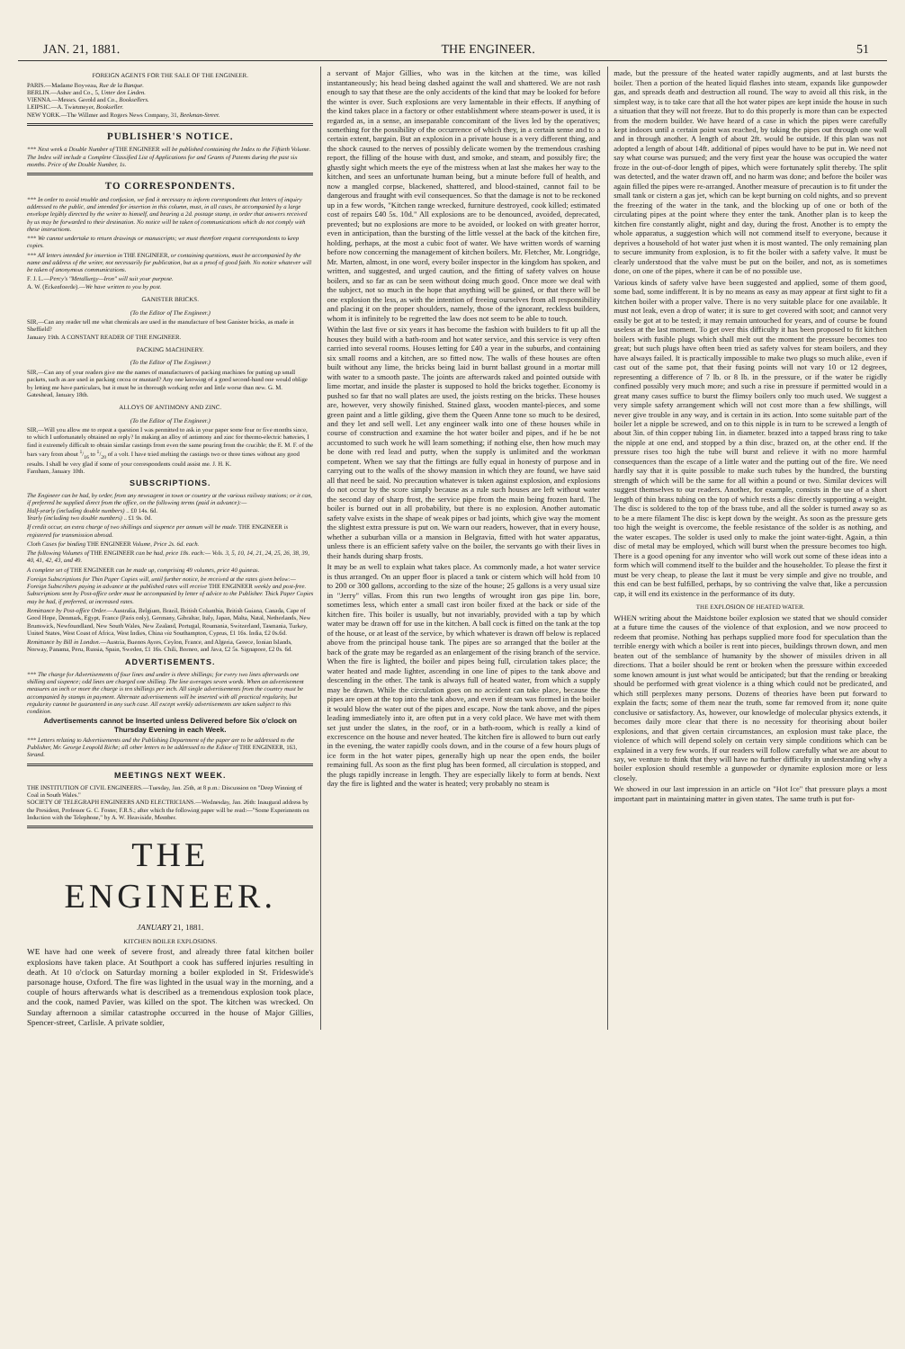JAN. 21, 1881. THE ENGINEER. 51
FOREIGN AGENTS FOR THE SALE OF THE ENGINEER.
PARIS.—Madame Boyveau, Rue de la Banque.
BERLIN.—Asher and Co., 5, Unter den Linden.
VIENNA.—Messrs. Gerold and Co., Booksellers.
LEIPSIC.—A. Twietmeyer, Bookseller.
NEW YORK.—The Willmer and Rogers News Company, 31, Beekman-Street.
PUBLISHER'S NOTICE.
*** Next week a Double Number of THE ENGINEER will be published containing the Index to the Fiftieth Volume. The Index will include a Complete Classified List of Applications for and Grants of Patents during the past six months. Price of the Double Number, 1s.
TO CORRESPONDENTS.
*** In order to avoid trouble and confusion, we find it necessary to inform correspondents that letters of inquiry addressed to the public, and intended for insertion in this column, must, in all cases, be accompanied by a large envelope legibly directed by the writer to himself, and bearing a 2d. postage stamp, in order that answers received by us may be forwarded to their destination. No notice will be taken of communications which do not comply with these instructions.
*** We cannot undertake to return drawings or manuscripts; we must therefore request correspondents to keep copies.
*** All letters intended for insertion in THE ENGINEER, or containing questions, must be accompanied by the name and address of the writer, not necessarily for publication, but as a proof of good faith. No notice whatever will be taken of anonymous communications.
F. J. L.—Percy's "Metallurgy—Iron" will suit your purpose.
A. W. (Eckenfoerde).—We have written to you by post.
GANISTER BRICKS.
(To the Editor of The Engineer.)
SIR,—Can any reader tell me what chemicals are used in the manufacture of best Ganister bricks, as made in Sheffield?
January 19th. A CONSTANT READER OF THE ENGINEER.
PACKING MACHINERY.
(To the Editor of The Engineer.)
SIR,—Can any of your readers give me the names of manufacturers of packing machines for putting up small packets, such as are used in packing cocoa or mustard? Any one knowing of a good second-hand one would oblige by letting me have particulars, but it must be in thorough working order and little worse than new. G. M.
Gateshead, January 18th.
ALLOYS OF ANTIMONY AND ZINC.
(To the Editor of The Engineer.)
SIR,—Will you allow me to repeat a question I was permitted to ask in your paper some four or five months since, to which I unfortunately obtained no reply? In making an alloy of antimony and zinc for thermo-electric batteries, I find it extremely difficult to obtain similar castings from even the same pouring from the crucible; the E. M. F. of the bars vary from about 1/16 to 1/20 of a volt. I have tried melting the castings two or three times without any good results. I shall be very glad if some of your correspondents could assist me. J. H. K.
Farnham, January 10th.
SUBSCRIPTIONS.
The Engineer can be had, by order, from any newsagent in town or country at the various railway stations; or it can, if preferred be supplied direct from the office, on the following terms (paid in advance):—
Half-yearly (including double numbers) .. £0 14s. 6d.
Yearly (including two double numbers) .. £1 9s. 0d.
If credit occur, an extra charge of two shillings and sixpence per annum will be made. THE ENGINEER is registered for transmission abroad.
Cloth Cases for binding THE ENGINEER Volume, Price 2s. 6d. each.
The following Volumes of THE ENGINEER can be had, price 18s. each:— Vols. 3, 5, 10, 14, 21, 24, 25, 26, 38, 39, 40, 41, 42, 43, and 49.
A complete set of THE ENGINEER can be made up, comprising 49 volumes, price 40 guineas.
Foreign Subscriptions for Thin Paper Copies will, until further notice, be received at the rates given below:—Foreign Subscribers paying in advance at the published rates will receive THE ENGINEER weekly and post-free. Subscriptions sent by Post-office order must be accompanied by letter of advice to the Publisher. Thick Paper Copies may be had, if preferred, at increased rates.
Remittance by Post-office Order.—Australia, Belgium, Brazil, British Columbia, British Guiana, Canada, Cape of Good Hope, Denmark, Egypt, France (Paris only), Germany, Gibraltar, Italy, Japan, Malta, Natal, Netherlands, New Brunswick, Newfoundland, New South Wales, New Zealand, Portugal, Roumania, Switzerland, Tasmania, Turkey, United States, West Coast of Africa, West Indies, China via Southampton, Cyprus, £1 16s. India, £2 0s.6d.
Remittance by Bill in London.—Austria, Buenos Ayres, Ceylon, France, and Algeria, Greece, Ionian Islands, Norway, Panama, Peru, Russia, Spain, Sweden, £1 16s. Chili, Borneo, and Java, £2 5s. Signapore, £2 0s. 6d.
ADVERTISEMENTS.
*** The charge for Advertisements of four lines and under is three shillings; for every two lines afterwards one shilling and sixpence; odd lines are charged one shilling. The line averages seven words. When an advertisement measures an inch or more the charge is ten shillings per inch. All single advertisements from the country must be accompanied by stamps in payment. Alternate advertisements will be inserted with all practical regularity, but regularity cannot be guaranteed in any such case. All except weekly advertisements are taken subject to this condition.
Advertisements cannot be Inserted unless Delivered before Six o'clock on Thursday Evening in each Week.
*** Letters relating to Advertisements and the Publishing Department of the paper are to be addressed to the Publisher, Mr. George Leopold Riche; all other letters to be addressed to the Editor of THE ENGINEER, 163, Strand.
MEETINGS NEXT WEEK.
THE INSTITUTION OF CIVIL ENGINEERS.—Tuesday, Jan. 25th, at 8 p.m.: Discussion on "Deep Winning of Coal in South Wales."
SOCIETY OF TELEGRAPH ENGINEERS AND ELECTRICIANS.—Wednesday, Jan. 26th: Inaugural address by the President, Professor G. C. Foster, F.R.S.; after which the following paper will be read:—"Some Experiments on Induction with the Telephone," by A. W. Heaviside, Member.
THE ENGINEER.
JANUARY 21, 1881.
KITCHEN BOILER EXPLOSIONS.
WE have had one week of severe frost, and already three fatal kitchen boiler explosions have taken place. At Southport a cook has suffered injuries resulting in death. At 10 o'clock on Saturday morning a boiler exploded in St. Frideswide's parsonage house, Oxford. The fire was lighted in the usual way in the morning, and a couple of hours afterwards what is described as a tremendous explosion took place, and the cook, named Pavier, was killed on the spot. The kitchen was wrecked. On Sunday afternoon a similar catastrophe occurred in the house of Major Gillies, Spencer-street, Carlisle. A private soldier,
a servant of Major Gillies, who was in the kitchen at the time, was killed instantaneously; his head being dashed against the wall and shattered. We are not rash enough to say that these are the only accidents of the kind that may be looked for before the winter is over. Such explosions are very lamentable in their effects. If anything of the kind takes place in a factory or other establishment where steam-power is used, it is regarded as, in a sense, an inseparable concomitant of the lives led by the operatives; something for the possibility of the occurrence of which they, in a certain sense and to a certain extent, bargain. But an explosion in a private house is a very different thing, and the shock caused to the nerves of possibly delicate women by the tremendous crashing report, the filling of the house with dust, and smoke, and steam, and possibly fire; the ghastly sight which meets the eye of the mistress when at last she makes her way to the kitchen, and sees an unfortunate human being, but a minute before full of health, and now a mangled corpse, blackened, shattered, and blood-stained, cannot fail to be dangerous and fraught with evil consequences. So that the damage is not to be reckoned up in a few words, "Kitchen range wrecked, furniture destroyed, cook killed; estimated cost of repairs £40 5s. 10d." All explosions are to be denounced, avoided, deprecated, prevented; but no explosions are more to be avoided, or looked on with greater horror, even in anticipation, than the bursting of the little vessel at the back of the kitchen fire, holding, perhaps, at the most a cubic foot of water. We have written words of warning before now concerning the management of kitchen boilers. Mr. Fletcher, Mr. Longridge, Mr. Marten, almost, in one word, every boiler inspector in the kingdom has spoken, and written, and suggested, and urged caution, and the fitting of safety valves on house boilers, and so far as can be seen without doing much good. Once more we deal with the subject, not so much in the hope that anything will be gained, or that there will be one explosion the less, as with the intention of freeing ourselves from all responsibility and placing it on the proper shoulders, namely, those of the ignorant, reckless builders, whom it is infinitely to be regretted the law does not seem to be able to touch.
Within the last five or six years it has become the fashion with builders to fit up all the houses they build with a bath-room and hot water service, and this service is very often carried into several rooms. Houses letting for £40 a year in the suburbs, and containing six small rooms and a kitchen, are so fitted now. The walls of these houses are often built without any lime, the bricks being laid in burnt ballast ground in a mortar mill with water to a smooth paste. The joints are afterwards raked and pointed outside with lime mortar, and inside the plaster is supposed to hold the bricks together. Economy is pushed so far that no wall plates are used, the joists resting on the bricks. These houses are, however, very showily finished. Stained glass, wooden mantel-pieces, and some green paint and a little gilding, give them the Queen Anne tone so much to be desired, and they let and sell well. Let any engineer walk into one of these houses while in course of construction and examine the hot water boiler and pipes, and if he be not accustomed to such work he will learn something; if nothing else, then how much may be done with red lead and putty, when the supply is unlimited and the workman competent. When we say that the fittings are fully equal in honesty of purpose and in carrying out to the walls of the showy mansion in which they are found, we have said all that need be said. No precaution whatever is taken against explosion, and explosions do not occur by the score simply because as a rule such houses are left without water the second day of sharp frost, the service pipe from the main being frozen hard. The boiler is burned out in all probability, but there is no explosion. Another automatic safety valve exists in the shape of weak pipes or bad joints, which give way the moment the slightest extra pressure is put on. We warn our readers, however, that in every house, whether a suburban villa or a mansion in Belgravia, fitted with hot water apparatus, unless there is an efficient safety valve on the boiler, the servants go with their lives in their hands during sharp frosts.
It may be as well to explain what takes place. As commonly made, a hot water service is thus arranged. On an upper floor is placed a tank or cistern which will hold from 10 to 200 or 300 gallons, according to the size of the house; 25 gallons is a very usual size in "Jerry" villas. From this run two lengths of wrought iron gas pipe 1in. bore, sometimes less, which enter a small cast iron boiler fixed at the back or side of the kitchen fire. This boiler is usually, but not invariably, provided with a tap by which water may be drawn off for use in the kitchen. A ball cock is fitted on the tank at the top of the house, or at least of the service, by which whatever is drawn off below is replaced above from the principal house tank. The pipes are so arranged that the boiler at the back of the grate may be regarded as an enlargement of the rising branch of the service. When the fire is lighted, the boiler and pipes being full, circulation takes place; the water heated and made lighter, ascending in one line of pipes to the tank above and descending in the other. The tank is always full of heated water, from which a supply may be drawn. While the circulation goes on no accident can take place, because the pipes are open at the top into the tank above, and even if steam was formed in the boiler it would blow the water out of the pipes and escape. Now the tank above, and the pipes leading immediately into it, are often put in a very cold place. We have met with them set just under the slates, in the roof, or in a bath-room, which is really a kind of excrescence on the house and never heated. The kitchen fire is allowed to burn out early in the evening, the water rapidly cools down, and in the course of a few hours plugs of ice form in the hot water pipes, generally high up near the open ends, the boiler remaining full. As soon as the first plug has been formed, all circulation is stopped, and the plugs rapidly increase in length. They are especially likely to form at bends. Next day the fire is lighted and the water is heated; very probably no steam is
made, but the pressure of the heated water rapidly augments, and at last bursts the boiler. Then a portion of the heated liquid flashes into steam, expands like gunpowder gas, and spreads death and destruction all round. The way to avoid all this risk, in the simplest way, is to take care that all the hot water pipes are kept inside the house in such a situation that they will not freeze. But to do this properly is more than can be expected from the modern builder. We have heard of a case in which the pipes were carefully kept indoors until a certain point was reached, by taking the pipes out through one wall and in through another. A length of about 2ft. would be outside. If this plan was not adopted a length of about 14ft. additional of pipes would have to be put in. We need not say what course was pursued; and the very first year the house was occupied the water froze in the out-of-door length of pipes, which were fortunately split thereby. The split was detected, and the water drawn off, and no harm was done; and before the boiler was again filled the pipes were re-arranged. Another measure of precaution is to fit under the small tank or cistern a gas jet, which can be kept burning on cold nights, and so prevent the freezing of the water in the tank, and the blocking up of one or both of the circulating pipes at the point where they enter the tank. Another plan is to keep the kitchen fire constantly alight, night and day, during the frost. Another is to empty the whole apparatus, a suggestion which will not commend itself to everyone, because it deprives a household of hot water just when it is most wanted. The only remaining plan to secure immunity from explosion, is to fit the boiler with a safety valve. It must be clearly understood that the valve must be put on the boiler, and not, as is sometimes done, on one of the pipes, where it can be of no possible use.
Various kinds of safety valve have been suggested and applied, some of them good, some bad, some indifferent. It is by no means as easy as may appear at first sight to fit a kitchen boiler with a proper valve. There is no very suitable place for one available. It must not leak, even a drop of water; it is sure to get covered with soot; and cannot very easily be got at to be tested; it may remain untouched for years, and of course be found useless at the last moment. To get over this difficulty it has been proposed to fit kitchen boilers with fusible plugs which shall melt out the moment the pressure becomes too great; but such plugs have often been tried as safety valves for steam boilers, and they have always failed. It is practically impossible to make two plugs so much alike, even if cast out of the same pot, that their fusing points will not vary 10 or 12 degrees, representing a difference of 7 lb. or 8 lb. in the pressure, or if the water be rigidly confined possibly very much more; and such a rise in pressure if permitted would in a great many cases suffice to burst the flimsy boilers only too much used. We suggest a very simple safety arrangement which will not cost more than a few shillings, will never give trouble in any way, and is certain in its action. Into some suitable part of the boiler let a nipple be screwed, and on to this nipple is in turn to be screwed a length of about 3in. of thin copper tubing 1in. in diameter. brazed into a tapped brass ring to take the nipple at one end, and stopped by a thin disc, brazed on, at the other end. If the pressure rises too high the tube will burst and relieve it with no more harmful consequences than the escape of a little water and the putting out of the fire. We need hardly say that it is quite possible to make such tubes by the hundred, the bursting strength of which will be the same for all within a pound or two. Similar devices will suggest themselves to our readers. Another, for example, consists in the use of a short length of thin brass tubing on the top of which rests a disc directly supporting a weight. The disc is soldered to the top of the brass tube, and all the solder is turned away so as to be a mere filament The disc is kept down by the weight. As soon as the pressure gets too high the weight is overcome, the feeble resistance of the solder is as nothing, and the water escapes. The solder is used only to make the joint water-tight. Again, a thin disc of metal may be employed, which will burst when the pressure becomes too high. There is a good opening for any inventor who will work out some of these ideas into a form which will commend itself to the builder and the householder. To please the first it must be very cheap, to please the last it must be very simple and give no trouble, and this end can be best fulfilled, perhaps, by so contriving the valve that, like a percussion cap, it will end its existence in the performance of its duty.
THE EXPLOSION OF HEATED WATER.
WHEN writing about the Maidstone boiler explosion we stated that we should consider at a future time the causes of the violence of that explosion, and we now proceed to redeem that promise. Nothing has perhaps supplied more food for speculation than the terrible energy with which a boiler is rent into pieces, buildings thrown down, and men beaten out of the semblance of humanity by the shower of missiles driven in all directions. That a boiler should be rent or broken when the pressure within exceeded some known amount is just what would be anticipated; but that the rending or breaking should be performed with great violence is a thing which could not be predicated, and which still perplexes many persons. Dozens of theories have been put forward to explain the facts; some of them near the truth, some far removed from it; none quite conclusive or satisfactory. As, however, our knowledge of molecular physics extends, it becomes daily more clear that there is no necessity for theorising about boiler explosions, and that given certain circumstances, an explosion must take place, the violence of which will depend solely on certain very simple conditions which can be explained in a very few words. If our readers will follow carefully what we are about to say, we venture to think that they will have no further difficulty in understanding why a boiler explosion should resemble a gunpowder or dynamite explosion more or less closely.
We showed in our last impression in an article on "Hot Ice" that pressure plays a most important part in maintaining matter in given states. The same truth is put for-